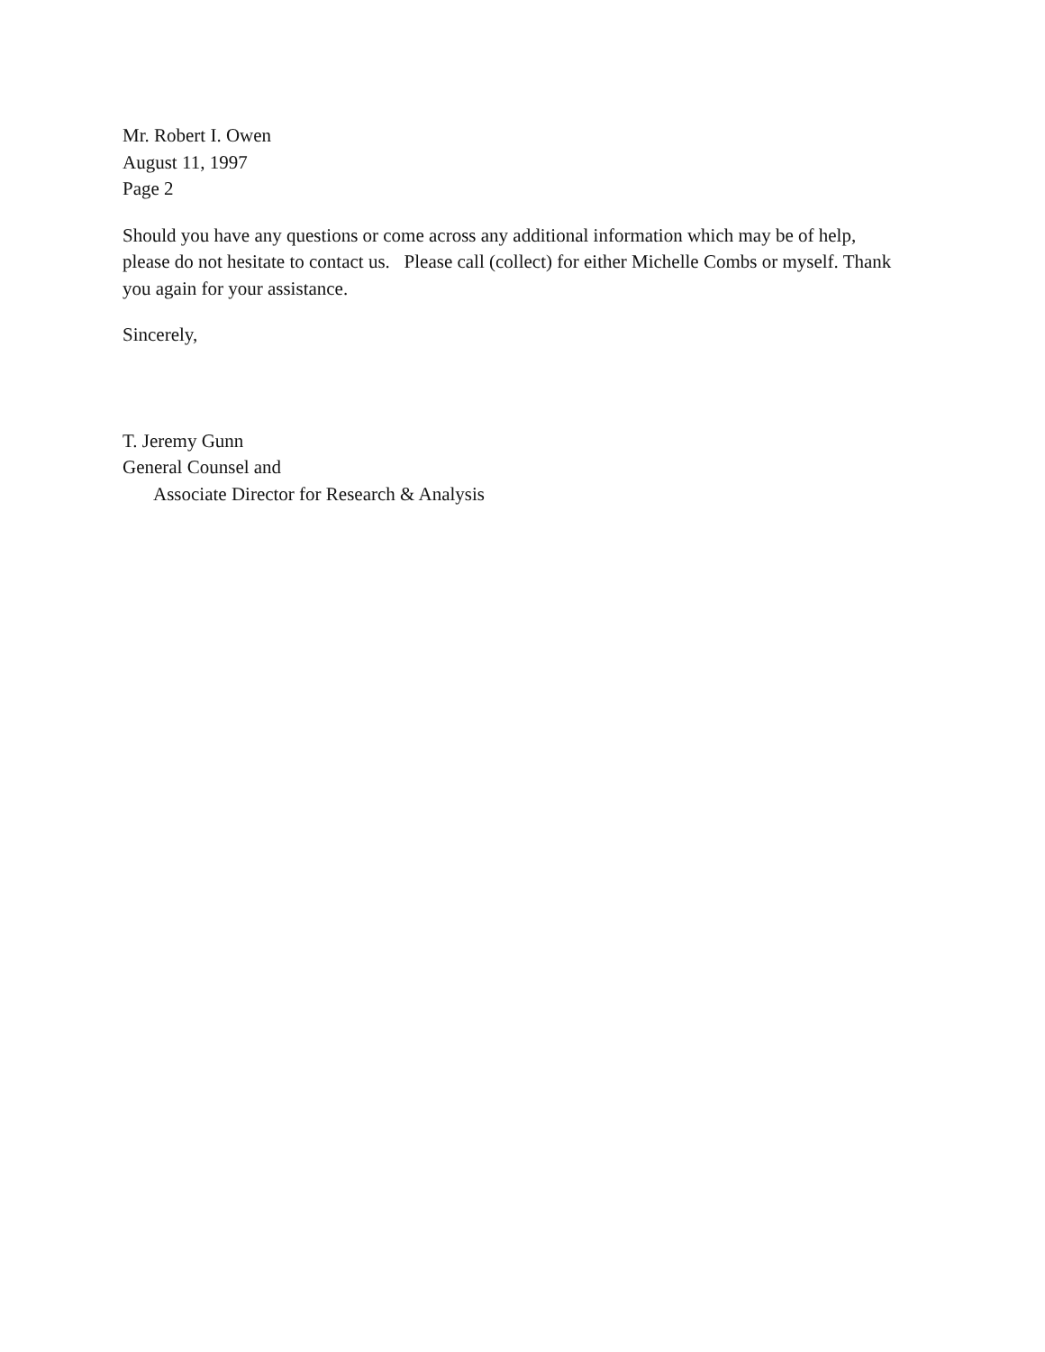Mr. Robert I. Owen
August 11, 1997
Page 2
Should you have any questions or come across any additional information which may be of help, please do not hesitate to contact us. Please call (collect) for either Michelle Combs or myself. Thank you again for your assistance.
Sincerely,
T. Jeremy Gunn
General Counsel and
Associate Director for Research & Analysis